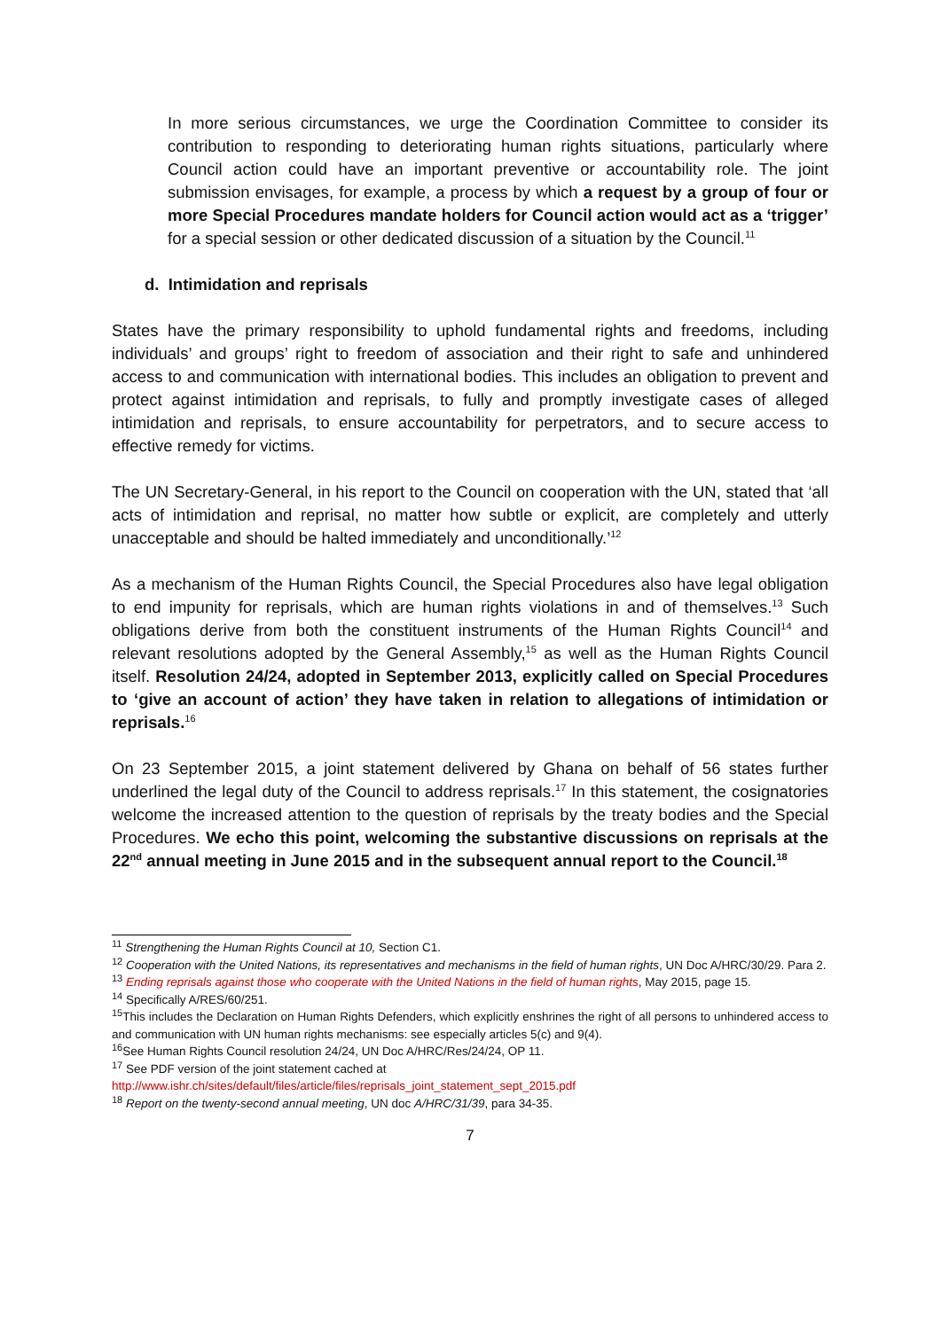In more serious circumstances, we urge the Coordination Committee to consider its contribution to responding to deteriorating human rights situations, particularly where Council action could have an important preventive or accountability role. The joint submission envisages, for example, a process by which a request by a group of four or more Special Procedures mandate holders for Council action would act as a ‘trigger’ for a special session or other dedicated discussion of a situation by the Council.<sup>11</sup>
d. Intimidation and reprisals
States have the primary responsibility to uphold fundamental rights and freedoms, including individuals’ and groups’ right to freedom of association and their right to safe and unhindered access to and communication with international bodies. This includes an obligation to prevent and protect against intimidation and reprisals, to fully and promptly investigate cases of alleged intimidation and reprisals, to ensure accountability for perpetrators, and to secure access to effective remedy for victims.
The UN Secretary-General, in his report to the Council on cooperation with the UN, stated that ‘all acts of intimidation and reprisal, no matter how subtle or explicit, are completely and utterly unacceptable and should be halted immediately and unconditionally.’<sup>12</sup>
As a mechanism of the Human Rights Council, the Special Procedures also have legal obligation to end impunity for reprisals, which are human rights violations in and of themselves.<sup>13</sup> Such obligations derive from both the constituent instruments of the Human Rights Council<sup>14</sup> and relevant resolutions adopted by the General Assembly,<sup>15</sup> as well as the Human Rights Council itself. Resolution 24/24, adopted in September 2013, explicitly called on Special Procedures to ‘give an account of action’ they have taken in relation to allegations of intimidation or reprisals.<sup>16</sup>
On 23 September 2015, a joint statement delivered by Ghana on behalf of 56 states further underlined the legal duty of the Council to address reprisals.<sup>17</sup> In this statement, the cosignatories welcome the increased attention to the question of reprisals by the treaty bodies and the Special Procedures. We echo this point, welcoming the substantive discussions on reprisals at the 22<sup>nd</sup> annual meeting in June 2015 and in the subsequent annual report to the Council.<sup>18</sup>
<sup>11</sup> Strengthening the Human Rights Council at 10, Section C1.
<sup>12</sup> Cooperation with the United Nations, its representatives and mechanisms in the field of human rights, UN Doc A/HRC/30/29. Para 2.
<sup>13</sup> Ending reprisals against those who cooperate with the United Nations in the field of human rights, May 2015, page 15.
<sup>14</sup> Specifically A/RES/60/251.
<sup>15</sup> This includes the Declaration on Human Rights Defenders, which explicitly enshrines the right of all persons to unhindered access to and communication with UN human rights mechanisms: see especially articles 5(c) and 9(4).
<sup>16</sup> See Human Rights Council resolution 24/24, UN Doc A/HRC/Res/24/24, OP 11.
<sup>17</sup> See PDF version of the joint statement cached at
http://www.ishr.ch/sites/default/files/article/files/reprisals_joint_statement_sept_2015.pdf
<sup>18</sup> Report on the twenty-second annual meeting, UN doc A/HRC/31/39, para 34-35.
7